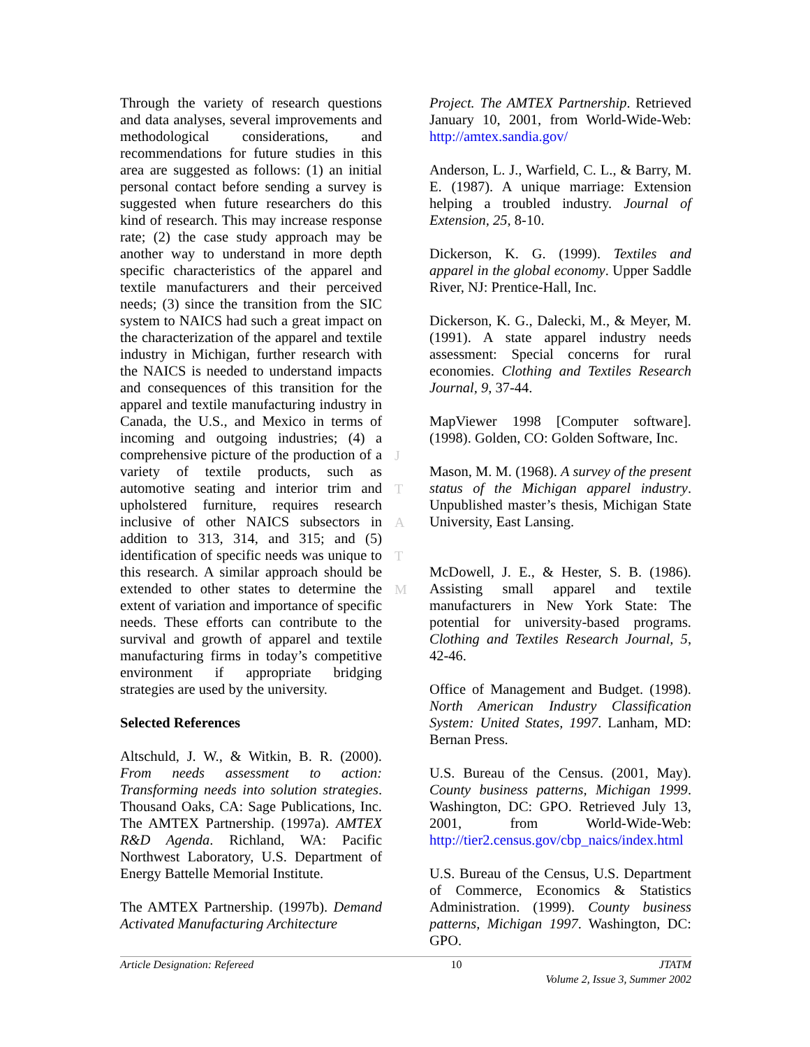Through the variety of research questions and data analyses, several improvements and methodological considerations, and recommendations for future studies in this area are suggested as follows: (1) an initial personal contact before sending a survey is suggested when future researchers do this kind of research. This may increase response rate; (2) the case study approach may be another way to understand in more depth specific characteristics of the apparel and textile manufacturers and their perceived needs; (3) since the transition from the SIC system to NAICS had such a great impact on the characterization of the apparel and textile industry in Michigan, further research with the NAICS is needed to understand impacts and consequences of this transition for the apparel and textile manufacturing industry in Canada, the U.S., and Mexico in terms of incoming and outgoing industries; (4) a comprehensive picture of the production of a variety of textile products, such as automotive seating and interior trim and upholstered furniture, requires research inclusive of other NAICS subsectors in addition to 313, 314, and 315; and (5) identification of specific needs was unique to this research. A similar approach should be extended to other states to determine the extent of variation and importance of specific needs. These efforts can contribute to the survival and growth of apparel and textile manufacturing firms in today’s competitive environment if appropriate bridging strategies are used by the university.
Selected References
Altschuld, J. W., & Witkin, B. R. (2000). From needs assessment to action: Transforming needs into solution strategies. Thousand Oaks, CA: Sage Publications, Inc. The AMTEX Partnership. (1997a). AMTEX R&D Agenda. Richland, WA: Pacific Northwest Laboratory, U.S. Department of Energy Battelle Memorial Institute.
The AMTEX Partnership. (1997b). Demand Activated Manufacturing Architecture
Project. The AMTEX Partnership. Retrieved January 10, 2001, from World-Wide-Web: http://amtex.sandia.gov/
Anderson, L. J., Warfield, C. L., & Barry, M. E. (1987). A unique marriage: Extension helping a troubled industry. Journal of Extension, 25, 8-10.
Dickerson, K. G. (1999). Textiles and apparel in the global economy. Upper Saddle River, NJ: Prentice-Hall, Inc.
Dickerson, K. G., Dalecki, M., & Meyer, M. (1991). A state apparel industry needs assessment: Special concerns for rural economies. Clothing and Textiles Research Journal, 9, 37-44.
MapViewer 1998 [Computer software]. (1998). Golden, CO: Golden Software, Inc.
Mason, M. M. (1968). A survey of the present status of the Michigan apparel industry. Unpublished master’s thesis, Michigan State University, East Lansing.
McDowell, J. E., & Hester, S. B. (1986). Assisting small apparel and textile manufacturers in New York State: The potential for university-based programs. Clothing and Textiles Research Journal, 5, 42-46.
Office of Management and Budget. (1998). North American Industry Classification System: United States, 1997. Lanham, MD: Bernan Press.
U.S. Bureau of the Census. (2001, May). County business patterns, Michigan 1999. Washington, DC: GPO. Retrieved July 13, 2001, from World-Wide-Web: http://tier2.census.gov/cbp_naics/index.html
U.S. Bureau of the Census, U.S. Department of Commerce, Economics & Statistics Administration. (1999). County business patterns, Michigan 1997. Washington, DC: GPO.
J
T
A
T
M
Article Designation: Refereed 10 JTATM
Volume 2, Issue 3, Summer 2002